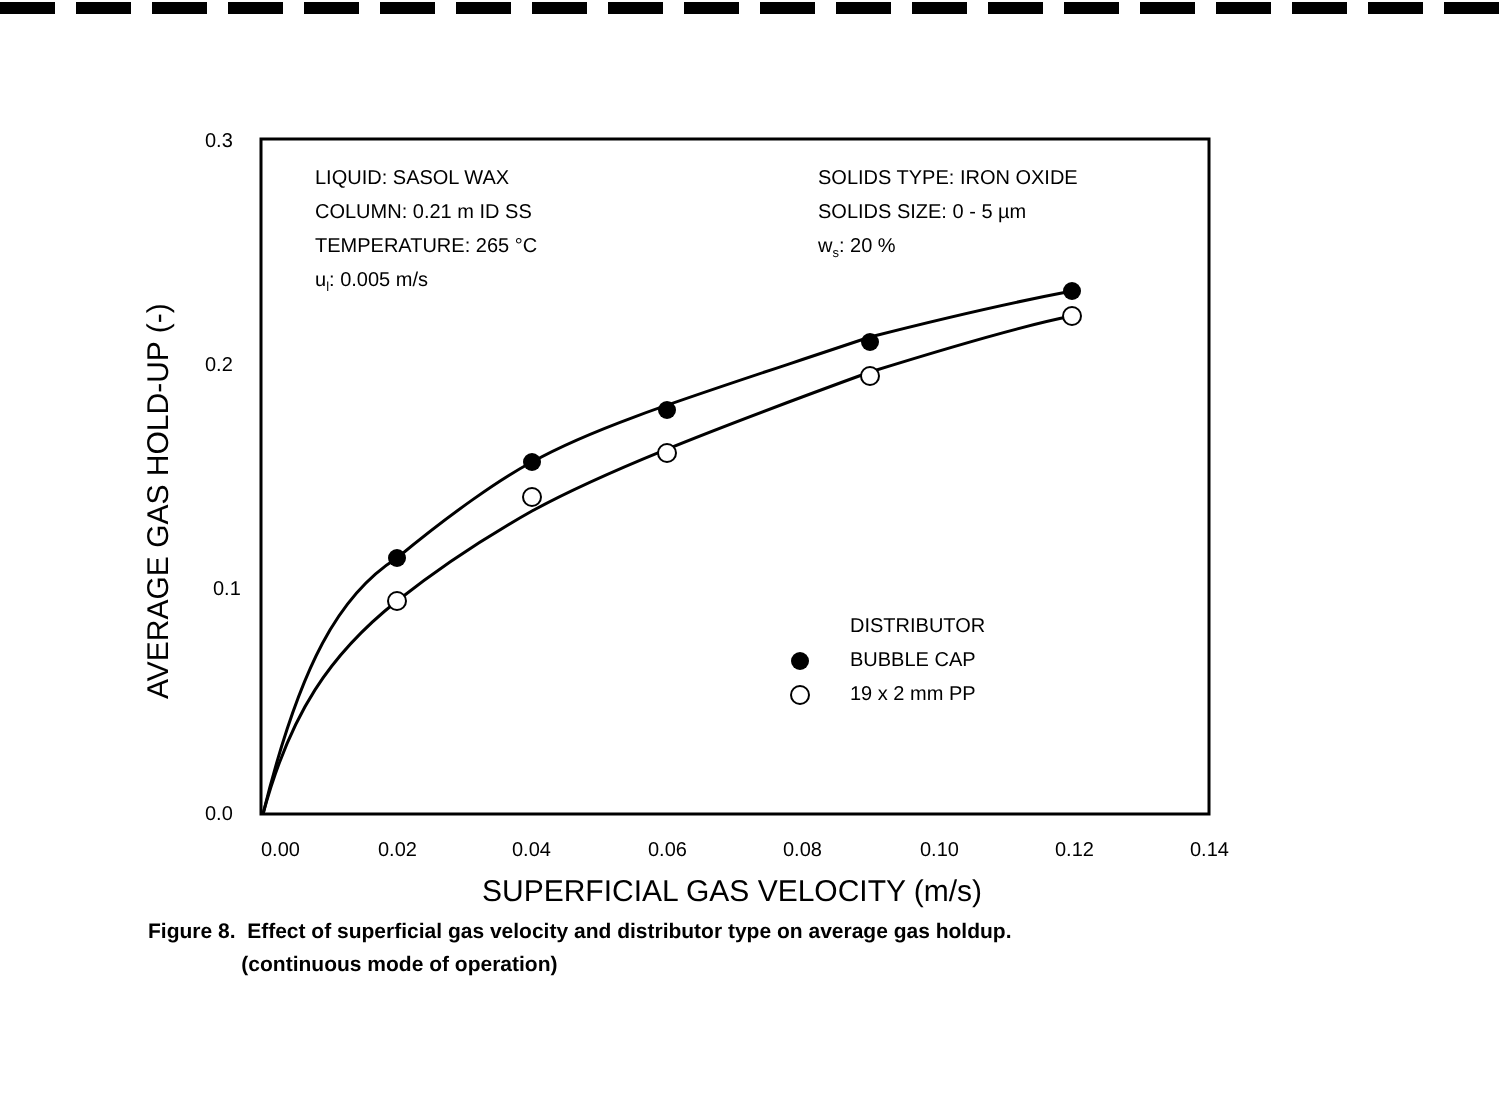0.3
0.2
0.1
0.0
0.00
0.02
0.04
0.06
0.08
0.10
0.12
0.14
LIQUID: SASOL WAX
COLUMN: 0.21 m ID SS
TEMPERATURE: 265 °C
ul: 0.005 m/s
SOLIDS TYPE: IRON OXIDE
SOLIDS SIZE: 0 - 5 µm
ws: 20 %
DISTRIBUTOR
BUBBLE CAP
19 x 2 mm PP
SUPERFICIAL GAS VELOCITY (m/s)
AVERAGE GAS HOLD-UP (-)
Figure 8. Effect of superficial gas velocity and distributor type on average gas holdup.
(continuous mode of operation)